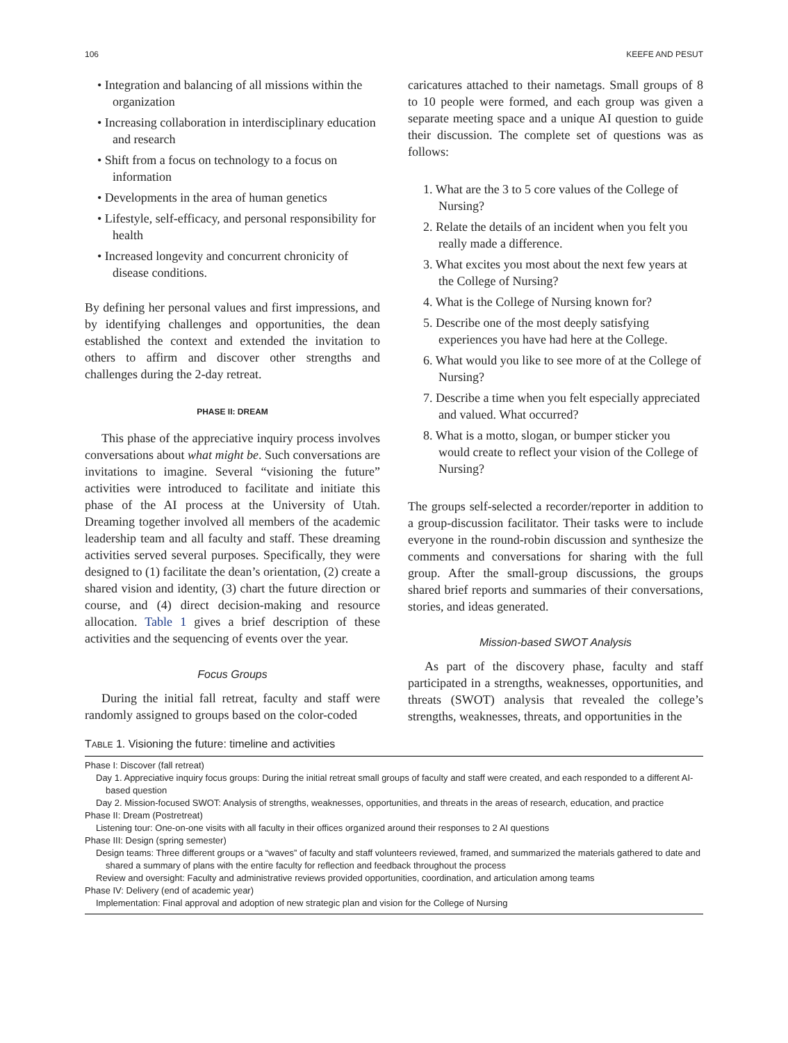106 KEEFE AND PESUT
• Integration and balancing of all missions within the organization
• Increasing collaboration in interdisciplinary education and research
• Shift from a focus on technology to a focus on information
• Developments in the area of human genetics
• Lifestyle, self-efficacy, and personal responsibility for health
• Increased longevity and concurrent chronicity of disease conditions.
By defining her personal values and first impressions, and by identifying challenges and opportunities, the dean established the context and extended the invitation to others to affirm and discover other strengths and challenges during the 2-day retreat.
PHASE II: DREAM
This phase of the appreciative inquiry process involves conversations about what might be. Such conversations are invitations to imagine. Several “visioning the future” activities were introduced to facilitate and initiate this phase of the AI process at the University of Utah. Dreaming together involved all members of the academic leadership team and all faculty and staff. These dreaming activities served several purposes. Specifically, they were designed to (1) facilitate the dean’s orientation, (2) create a shared vision and identity, (3) chart the future direction or course, and (4) direct decision-making and resource allocation. Table 1 gives a brief description of these activities and the sequencing of events over the year.
Focus Groups
During the initial fall retreat, faculty and staff were randomly assigned to groups based on the color-coded
caricatures attached to their nametags. Small groups of 8 to 10 people were formed, and each group was given a separate meeting space and a unique AI question to guide their discussion. The complete set of questions was as follows:
1. What are the 3 to 5 core values of the College of Nursing?
2. Relate the details of an incident when you felt you really made a difference.
3. What excites you most about the next few years at the College of Nursing?
4. What is the College of Nursing known for?
5. Describe one of the most deeply satisfying experiences you have had here at the College.
6. What would you like to see more of at the College of Nursing?
7. Describe a time when you felt especially appreciated and valued. What occurred?
8. What is a motto, slogan, or bumper sticker you would create to reflect your vision of the College of Nursing?
The groups self-selected a recorder/reporter in addition to a group-discussion facilitator. Their tasks were to include everyone in the round-robin discussion and synthesize the comments and conversations for sharing with the full group. After the small-group discussions, the groups shared brief reports and summaries of their conversations, stories, and ideas generated.
Mission-based SWOT Analysis
As part of the discovery phase, faculty and staff participated in a strengths, weaknesses, opportunities, and threats (SWOT) analysis that revealed the college’s strengths, weaknesses, threats, and opportunities in the
TABLE 1. Visioning the future: timeline and activities
| Phase I: Discover (fall retreat) |
| Day 1. Appreciative inquiry focus groups: During the initial retreat small groups of faculty and staff were created, and each responded to a different AI-based question |
| Day 2. Mission-focused SWOT: Analysis of strengths, weaknesses, opportunities, and threats in the areas of research, education, and practice |
| Phase II: Dream (Postretreat) |
| Listening tour: One-on-one visits with all faculty in their offices organized around their responses to 2 AI questions |
| Phase III: Design (spring semester) |
| Design teams: Three different groups or a “waves” of faculty and staff volunteers reviewed, framed, and summarized the materials gathered to date and shared a summary of plans with the entire faculty for reflection and feedback throughout the process |
| Review and oversight: Faculty and administrative reviews provided opportunities, coordination, and articulation among teams |
| Phase IV: Delivery (end of academic year) |
| Implementation: Final approval and adoption of new strategic plan and vision for the College of Nursing |